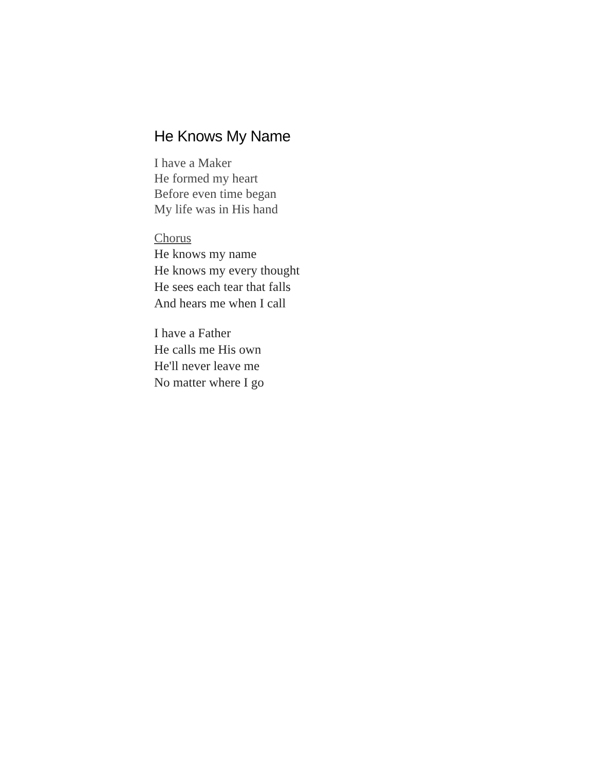He Knows My Name
I have a Maker
He formed my heart
Before even time began
My life was in His hand
Chorus
He knows my name
He knows my every thought
He sees each tear that falls
And hears me when I call
I have a Father
He calls me His own
He'll never leave me
No matter where I go